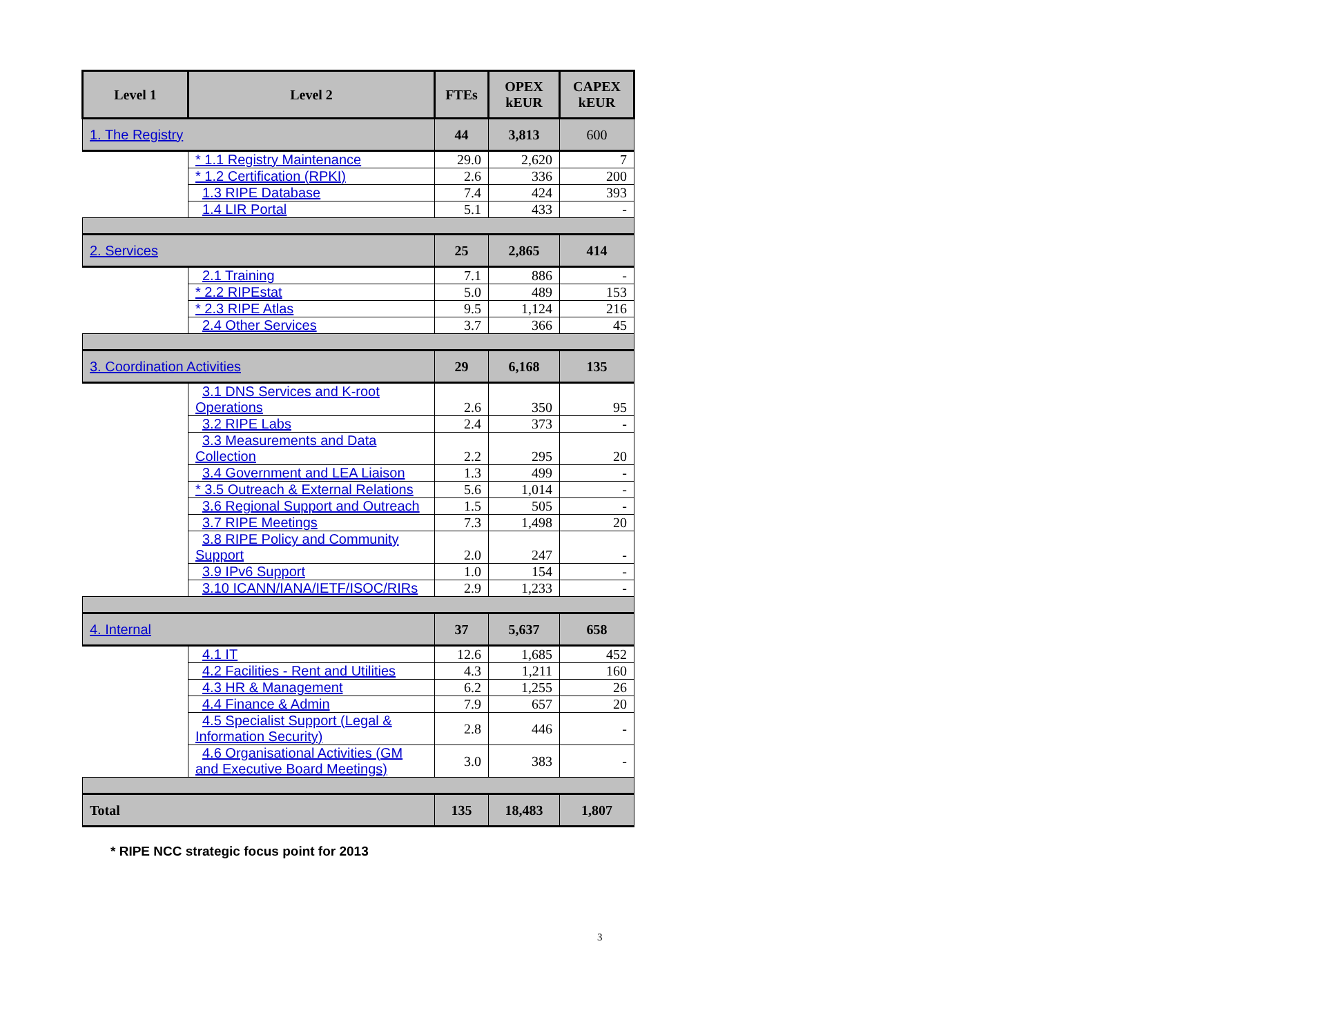| Level 1 | Level 2 | FTEs | OPEX kEUR | CAPEX kEUR |
| --- | --- | --- | --- | --- |
| 1. The Registry | | 44 | 3,813 | 600 |
| | * 1.1 Registry Maintenance | 29.0 | 2,620 | 7 |
| | * 1.2 Certification (RPKI) | 2.6 | 336 | 200 |
| | 1.3 RIPE Database | 7.4 | 424 | 393 |
| | 1.4 LIR Portal | 5.1 | 433 | - |
| 2. Services | | 25 | 2,865 | 414 |
| | 2.1 Training | 7.1 | 886 | - |
| | * 2.2 RIPEstat | 5.0 | 489 | 153 |
| | * 2.3 RIPE Atlas | 9.5 | 1,124 | 216 |
| | 2.4 Other Services | 3.7 | 366 | 45 |
| 3. Coordination Activities | | 29 | 6,168 | 135 |
| | 3.1 DNS Services and K-root Operations | 2.6 | 350 | 95 |
| | 3.2 RIPE Labs | 2.4 | 373 | - |
| | 3.3 Measurements and Data Collection | 2.2 | 295 | 20 |
| | 3.4 Government and LEA Liaison | 1.3 | 499 | - |
| | * 3.5 Outreach & External Relations | 5.6 | 1,014 | - |
| | 3.6 Regional Support and Outreach | 1.5 | 505 | - |
| | 3.7 RIPE Meetings | 7.3 | 1,498 | 20 |
| | 3.8 RIPE Policy and Community Support | 2.0 | 247 | - |
| | 3.9 IPv6 Support | 1.0 | 154 | - |
| | 3.10 ICANN/IANA/IETF/ISOC/RIRs | 2.9 | 1,233 | - |
| 4. Internal | | 37 | 5,637 | 658 |
| | 4.1 IT | 12.6 | 1,685 | 452 |
| | 4.2 Facilities - Rent and Utilities | 4.3 | 1,211 | 160 |
| | 4.3 HR & Management | 6.2 | 1,255 | 26 |
| | 4.4 Finance & Admin | 7.9 | 657 | 20 |
| | 4.5 Specialist Support (Legal & Information Security) | 2.8 | 446 | - |
| | 4.6 Organisational Activities (GM and Executive Board Meetings) | 3.0 | 383 | - |
| Total | | 135 | 18,483 | 1,807 |
* RIPE NCC strategic focus point for 2013
3